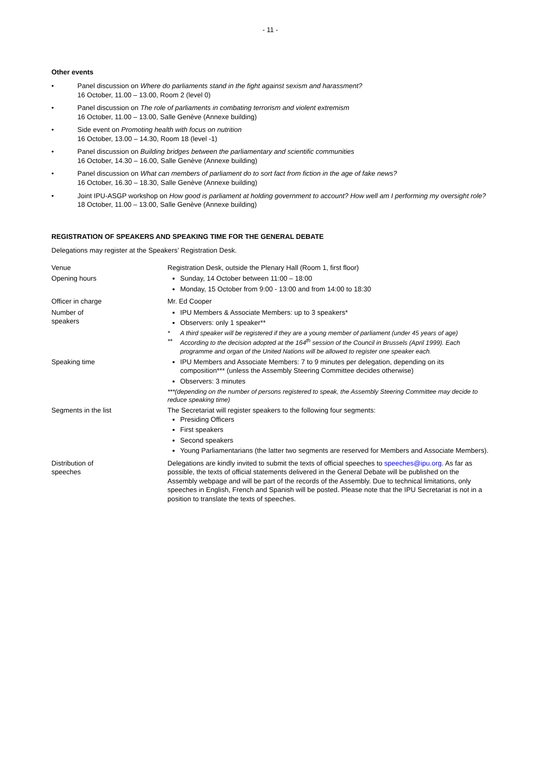- 11 -
Other events
• Panel discussion on Where do parliaments stand in the fight against sexism and harassment?
16 October, 11.00 – 13.00, Room 2 (level 0)
• Panel discussion on The role of parliaments in combating terrorism and violent extremism
16 October, 11.00 – 13.00, Salle Genève (Annexe building)
• Side event on Promoting health with focus on nutrition
16 October, 13.00 – 14.30, Room 18 (level -1)
• Panel discussion on Building bridges between the parliamentary and scientific communities
16 October, 14.30 – 16.00, Salle Genève (Annexe building)
• Panel discussion on What can members of parliament do to sort fact from fiction in the age of fake news?
16 October, 16.30 – 18.30, Salle Genève (Annexe building)
• Joint IPU-ASGP workshop on How good is parliament at holding government to account? How well am I performing my oversight role?
18 October, 11.00 – 13.00, Salle Genève (Annexe building)
REGISTRATION OF SPEAKERS AND SPEAKING TIME FOR THE GENERAL DEBATE
Delegations may register at the Speakers’ Registration Desk.
| Venue | Registration Desk, outside the Plenary Hall (Room 1, first floor) |
| Opening hours | Sunday, 14 October between 11:00 – 18:00 Monday, 15 October from 9:00 - 13:00 and from 14:00 to 18:30 |
| Officer in charge | Mr. Ed Cooper |
| Number of speakers | IPU Members & Associate Members: up to 3 speakers* Observers: only 1 speaker** * A third speaker will be registered if they are a young member of parliament (under 45 years of age) ** According to the decision adopted at the 164<sup>th</sup> session of the Council in Brussels (April 1999). Each programme and organ of the United Nations will be allowed to register one speaker each. |
| Speaking time | IPU Members and Associate Members: 7 to 9 minutes per delegation, depending on its composition*** (unless the Assembly Steering Committee decides otherwise) Observers: 3 minutes ***(depending on the number of persons registered to speak, the Assembly Steering Committee may decide to reduce speaking time) |
| Segments in the list | The Secretariat will register speakers to the following four segments: Presiding Officers First speakers Second speakers Young Parliamentarians (the latter two segments are reserved for Members and Associate Members). |
| Distribution of speeches | Delegations are kindly invited to submit the texts of official speeches to speeches@ipu.org . As far as possible, the texts of official statements delivered in the General Debate will be published on the Assembly webpage and will be part of the records of the Assembly. Due to technical limitations, only speeches in English, French and Spanish will be posted. Please note that the IPU Secretariat is not in a position to translate the texts of speeches. |